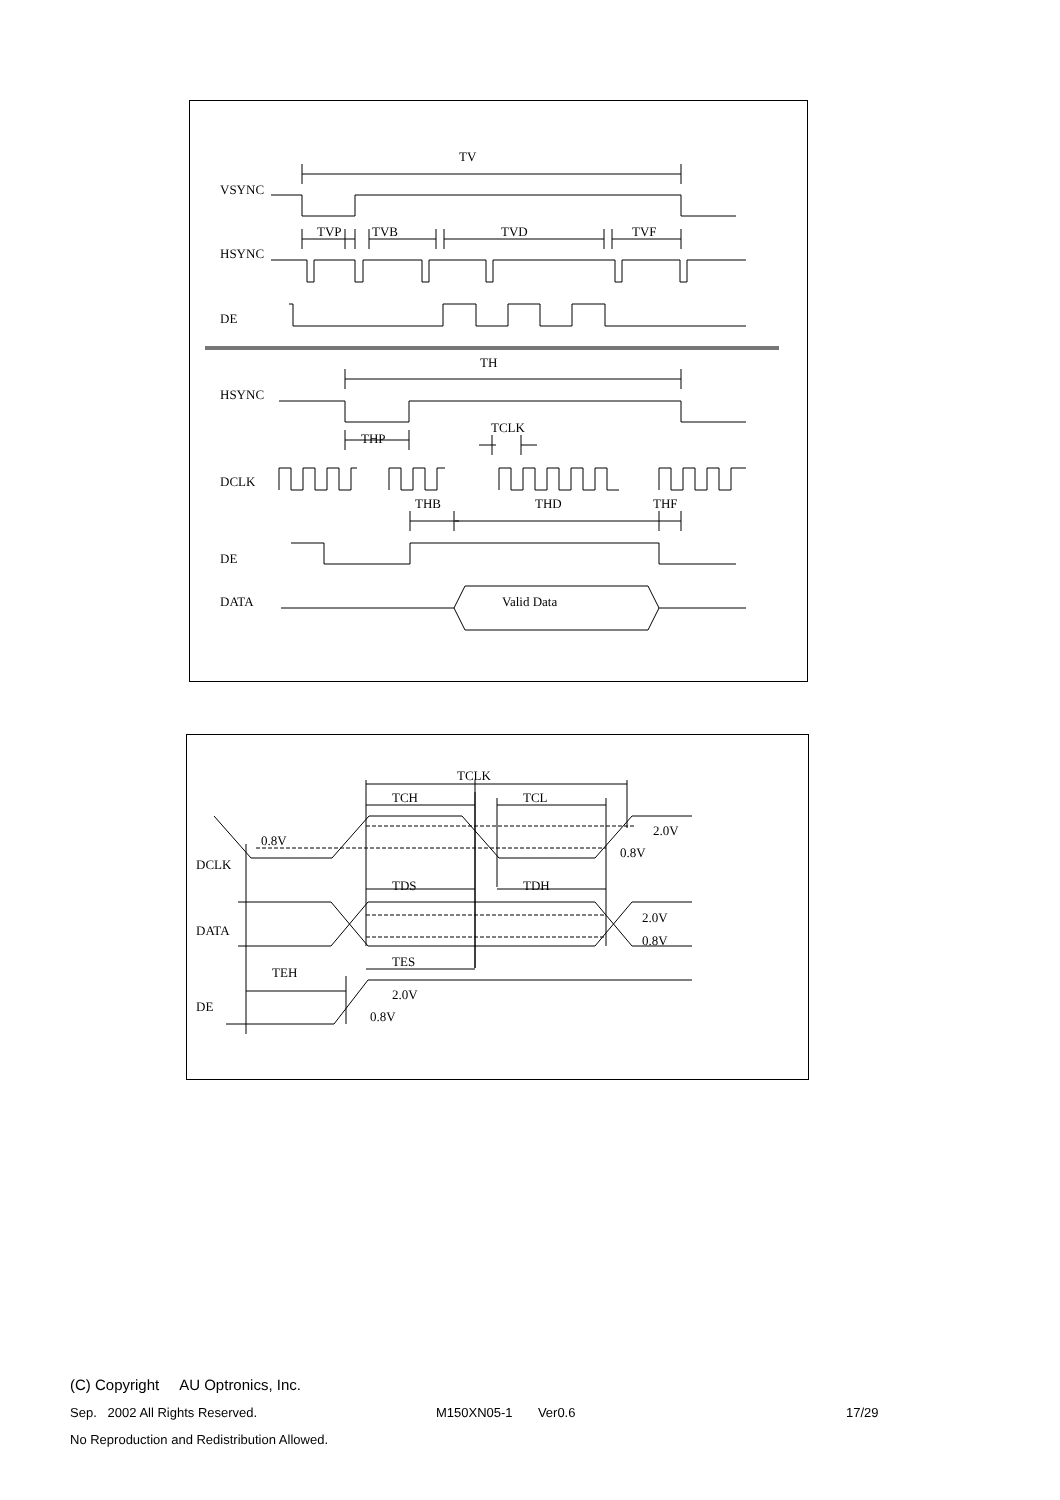TV
VSYNC
TVP
TVB
TVD
TVF
HSYNC
DE
TH
HSYNC
THP
TCLK
DCLK
THB
THD
THF
DE
DATA
Valid Data
TCLK
TCH
TCL
0.8V
2.0V
0.8V
DCLK
TDS
TDH
2.0V
0.8V
DATA
TES
TEH
2.0V
0.8V
DE
(C) Copyright AU Optronics, Inc.
Sep. 2002 All Rights Reserved. M150XN05-1 Ver0.6 17/29
No Reproduction and Redistribution Allowed.